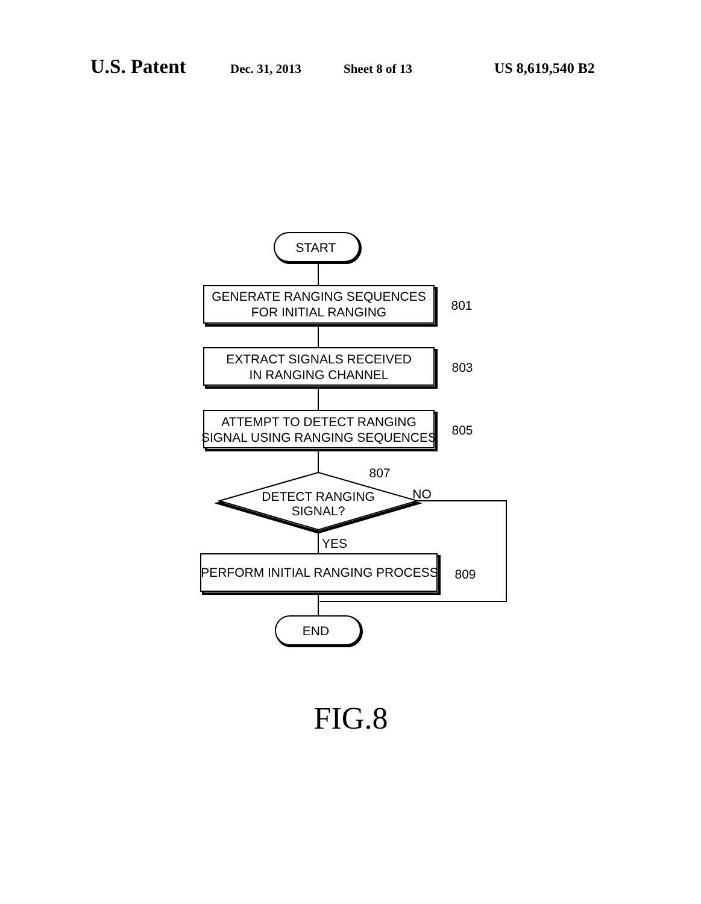U.S. Patent Dec. 31, 2013 Sheet 8 of 13 US 8,619,540 B2
START
GENERATE RANGING SEQUENCES
FOR INITIAL RANGING
EXTRACT SIGNALS RECEIVED
IN RANGING CHANNEL
ATTEMPT TO DETECT RANGING
SIGNAL USING RANGING SEQUENCES
DETECT RANGING
SIGNAL?
NO
YES
PERFORM INITIAL RANGING PROCESS
END
801
803
805
807
809
FIG.8